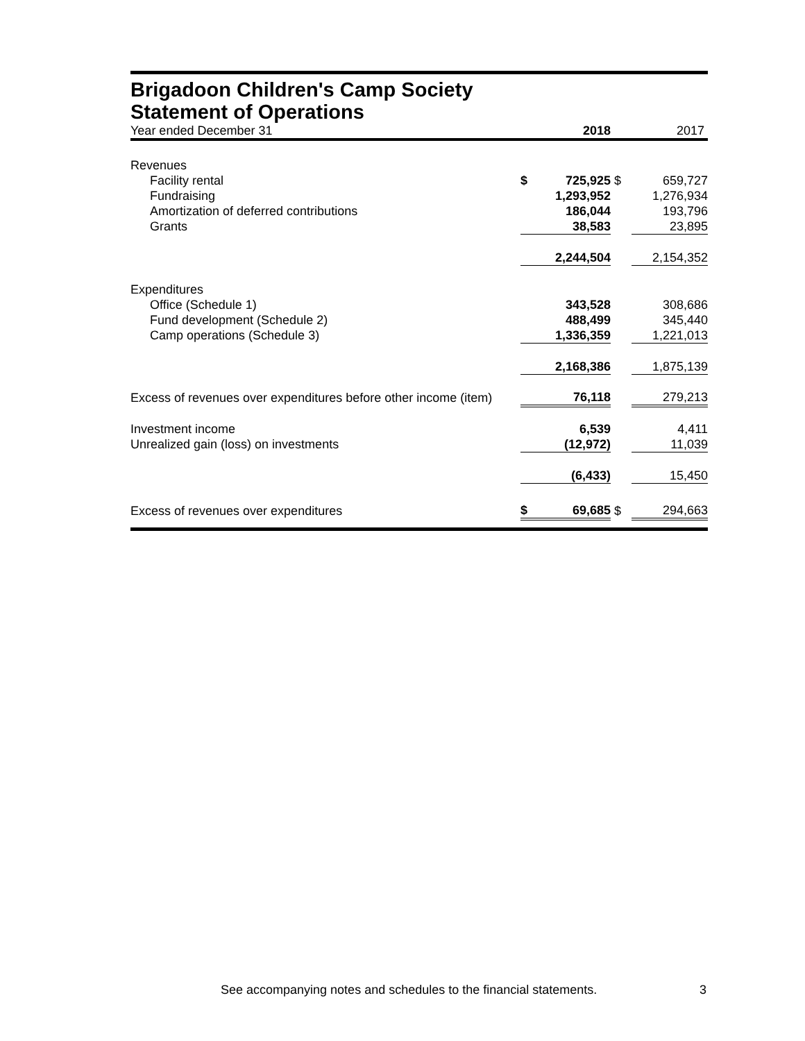Brigadoon Children's Camp Society
Statement of Operations
| Year ended December 31 | | 2018 | | 2017 |
| Revenues | | | | |
| Facility rental | $ | 725,925 | $ | 659,727 |
| Fundraising | | 1,293,952 | | 1,276,934 |
| Amortization of deferred contributions | | 186,044 | | 193,796 |
| Grants | | 38,583 | | 23,895 |
| | | 2,244,504 | | 2,154,352 |
| Expenditures | | | | |
| Office (Schedule 1) | | 343,528 | | 308,686 |
| Fund development (Schedule 2) | | 488,499 | | 345,440 |
| Camp operations (Schedule 3) | | 1,336,359 | | 1,221,013 |
| | | 2,168,386 | | 1,875,139 |
| Excess of revenues over expenditures before other income (item) | | 76,118 | | 279,213 |
| Investment income | | 6,539 | | 4,411 |
| Unrealized gain (loss) on investments | | (12,972) | | 11,039 |
| | | (6,433) | | 15,450 |
| Excess of revenues over expenditures | $ | 69,685 | $ | 294,663 |
See accompanying notes and schedules to the financial statements. 3